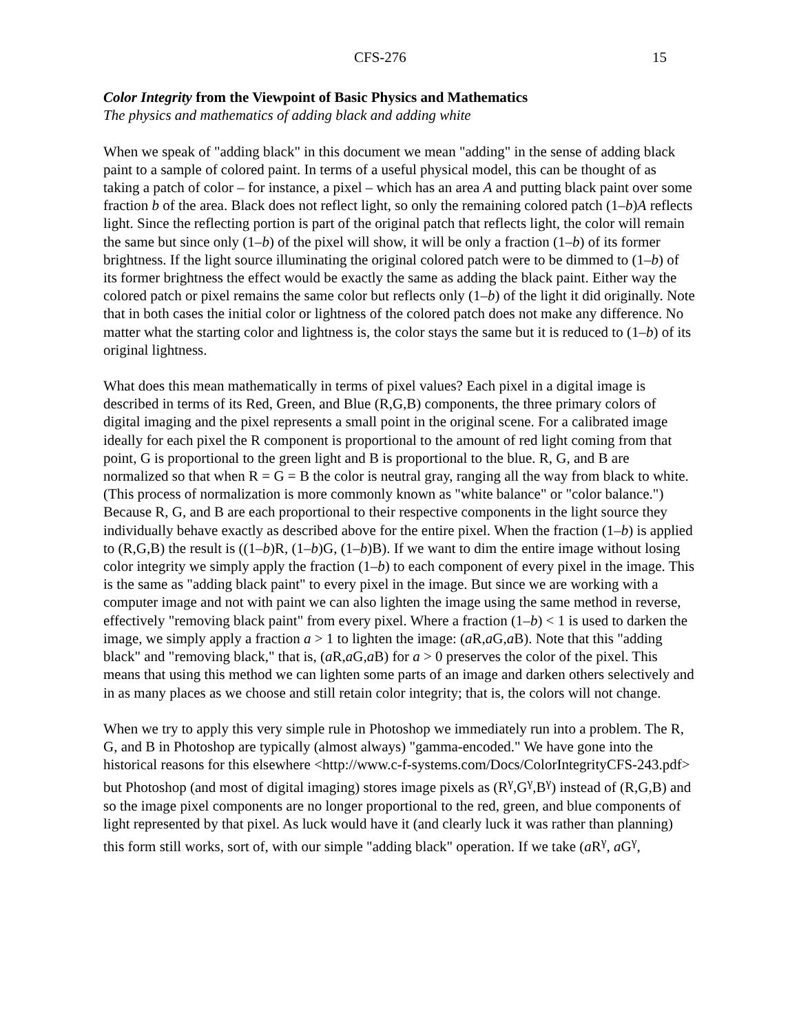CFS-276 15
Color Integrity from the Viewpoint of Basic Physics and Mathematics
The physics and mathematics of adding black and adding white
When we speak of "adding black" in this document we mean "adding" in the sense of adding black paint to a sample of colored paint. In terms of a useful physical model, this can be thought of as taking a patch of color – for instance, a pixel – which has an area A and putting black paint over some fraction b of the area. Black does not reflect light, so only the remaining colored patch (1–b)A reflects light. Since the reflecting portion is part of the original patch that reflects light, the color will remain the same but since only (1–b) of the pixel will show, it will be only a fraction (1–b) of its former brightness. If the light source illuminating the original colored patch were to be dimmed to (1–b) of its former brightness the effect would be exactly the same as adding the black paint. Either way the colored patch or pixel remains the same color but reflects only (1–b) of the light it did originally. Note that in both cases the initial color or lightness of the colored patch does not make any difference. No matter what the starting color and lightness is, the color stays the same but it is reduced to (1–b) of its original lightness.
What does this mean mathematically in terms of pixel values? Each pixel in a digital image is described in terms of its Red, Green, and Blue (R,G,B) components, the three primary colors of digital imaging and the pixel represents a small point in the original scene. For a calibrated image ideally for each pixel the R component is proportional to the amount of red light coming from that point, G is proportional to the green light and B is proportional to the blue. R, G, and B are normalized so that when R = G = B the color is neutral gray, ranging all the way from black to white. (This process of normalization is more commonly known as "white balance" or "color balance.") Because R, G, and B are each proportional to their respective components in the light source they individually behave exactly as described above for the entire pixel. When the fraction (1–b) is applied to (R,G,B) the result is ((1–b)R, (1–b)G, (1–b)B). If we want to dim the entire image without losing color integrity we simply apply the fraction (1–b) to each component of every pixel in the image. This is the same as "adding black paint" to every pixel in the image. But since we are working with a computer image and not with paint we can also lighten the image using the same method in reverse, effectively "removing black paint" from every pixel. Where a fraction (1–b) < 1 is used to darken the image, we simply apply a fraction a > 1 to lighten the image: (a R,a G,a B). Note that this "adding black" and "removing black," that is, (a R,a G,a B) for a > 0 preserves the color of the pixel. This means that using this method we can lighten some parts of an image and darken others selectively and in as many places as we choose and still retain color integrity; that is, the colors will not change.
When we try to apply this very simple rule in Photoshop we immediately run into a problem. The R, G, and B in Photoshop are typically (almost always) "gamma-encoded." We have gone into the historical reasons for this elsewhere <http://www.c-f-systems.com/Docs/ColorIntegrityCFS-243.pdf> but Photoshop (and most of digital imaging) stores image pixels as (R<sup>γ</sup>,G<sup>γ</sup>,B<sup>γ</sup>) instead of (R,G,B) and so the image pixel components are no longer proportional to the red, green, and blue components of light represented by that pixel. As luck would have it (and clearly luck it was rather than planning) this form still works, sort of, with our simple "adding black" operation. If we take (a R<sup>γ</sup>, a G<sup>γ</sup>,